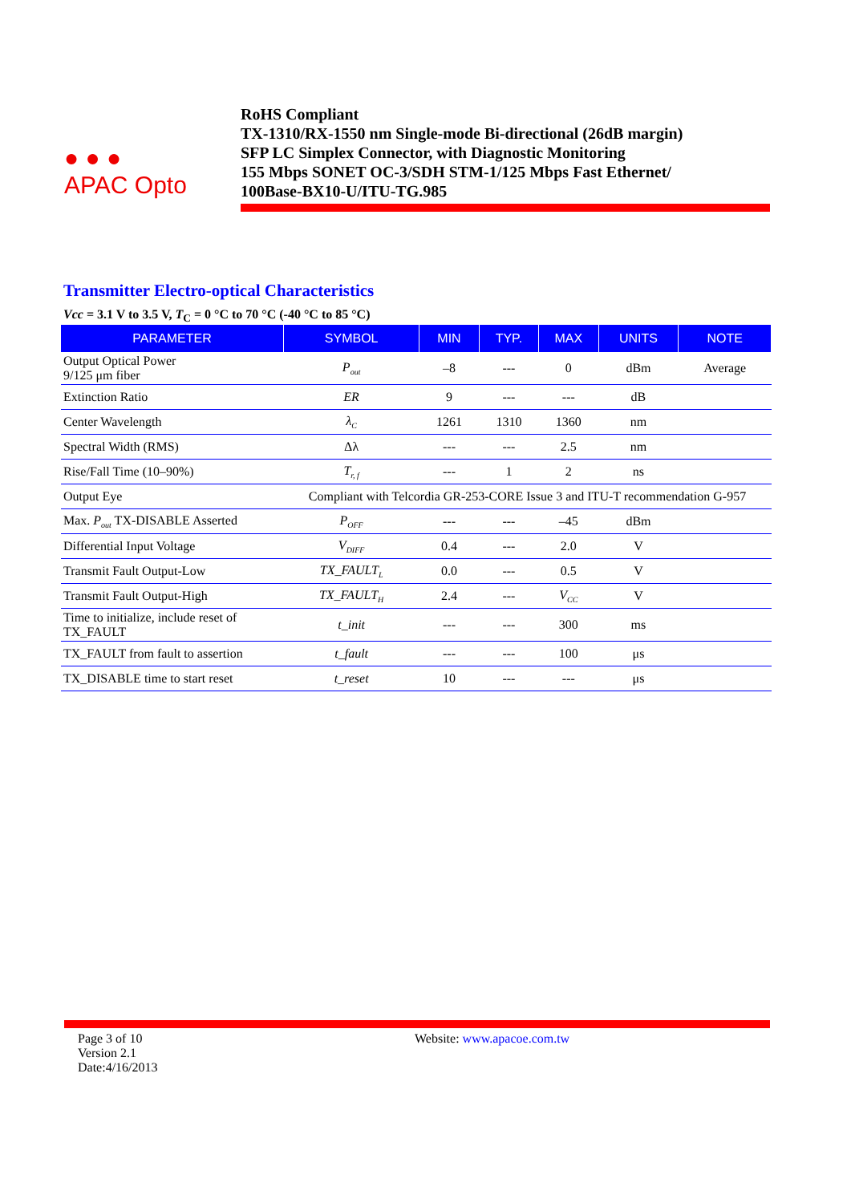● ● ●
APAC Opto
RoHS Compliant
TX-1310/RX-1550 nm Single-mode Bi-directional (26dB margin)
SFP LC Simplex Connector, with Diagnostic Monitoring
155 Mbps SONET OC-3/SDH STM-1/125 Mbps Fast Ethernet/
100Base-BX10-U/ITU-TG.985
Transmitter Electro-optical Characteristics
Vcc = 3.1 V to 3.5 V, T<sub>C</sub> = 0 °C to 70 °C (-40 °C to 85 °C)
| PARAMETER | SYMBOL | MIN | TYP. | MAX | UNITS | NOTE |
| --- | --- | --- | --- | --- | --- | --- |
| Output Optical Power 9/125 μm fiber | P<sub>out</sub> | –8 | --- | 0 | dBm | Average |
| Extinction Ratio | ER | 9 | --- | --- | dB | |
| Center Wavelength | λ<sub>C</sub> | 1261 | 1310 | 1360 | nm | |
| Spectral Width (RMS) | Δλ | --- | --- | 2.5 | nm | |
| Rise/Fall Time (10–90%) | T<sub>r, f</sub> | --- | 1 | 2 | ns | |
| Output Eye | Compliant with Telcordia GR-253-CORE Issue 3 and ITU-T recommendation G-957 | | | | | |
| Max. P<sub>out</sub> TX-DISABLE Asserted | P<sub>OFF</sub> | --- | --- | –45 | dBm | |
| Differential Input Voltage | V<sub>DIFF</sub> | 0.4 | --- | 2.0 | V | |
| Transmit Fault Output-Low | TX_FAULT<sub>L</sub> | 0.0 | --- | 0.5 | V | |
| Transmit Fault Output-High | TX_FAULT<sub>H</sub> | 2.4 | --- | V<sub>CC</sub> | V | |
| Time to initialize, include reset of TX_FAULT | t_init | --- | --- | 300 | ms | |
| TX_FAULT from fault to assertion | t_fault | --- | --- | 100 | μs | |
| TX_DISABLE time to start reset | t_reset | 10 | --- | --- | μs | |
Page 3 of 10
Version 2.1
Date:4/16/2013
Website: www.apacoe.com.tw